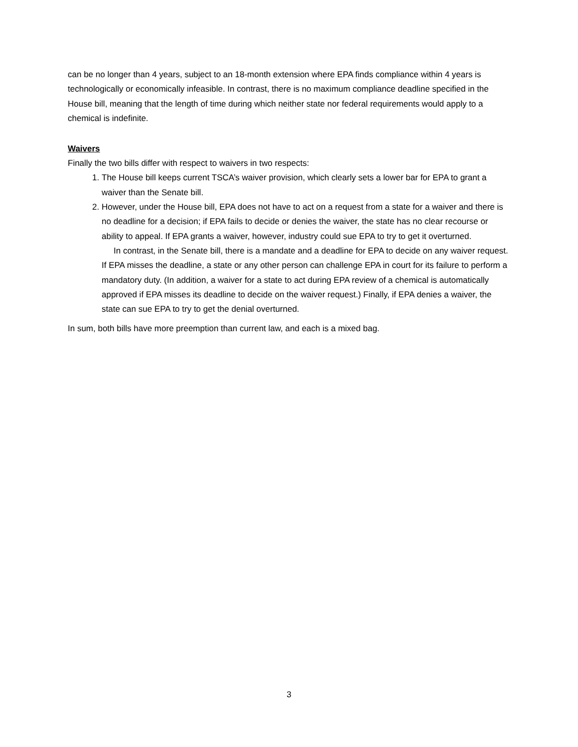can be no longer than 4 years, subject to an 18-month extension where EPA finds compliance within 4 years is technologically or economically infeasible. In contrast, there is no maximum compliance deadline specified in the House bill, meaning that the length of time during which neither state nor federal requirements would apply to a chemical is indefinite.
Waivers
Finally the two bills differ with respect to waivers in two respects:
1. The House bill keeps current TSCA’s waiver provision, which clearly sets a lower bar for EPA to grant a waiver than the Senate bill.
2. However, under the House bill, EPA does not have to act on a request from a state for a waiver and there is no deadline for a decision; if EPA fails to decide or denies the waiver, the state has no clear recourse or ability to appeal. If EPA grants a waiver, however, industry could sue EPA to try to get it overturned.
In contrast, in the Senate bill, there is a mandate and a deadline for EPA to decide on any waiver request. If EPA misses the deadline, a state or any other person can challenge EPA in court for its failure to perform a mandatory duty. (In addition, a waiver for a state to act during EPA review of a chemical is automatically approved if EPA misses its deadline to decide on the waiver request.) Finally, if EPA denies a waiver, the state can sue EPA to try to get the denial overturned.
In sum, both bills have more preemption than current law, and each is a mixed bag.
3